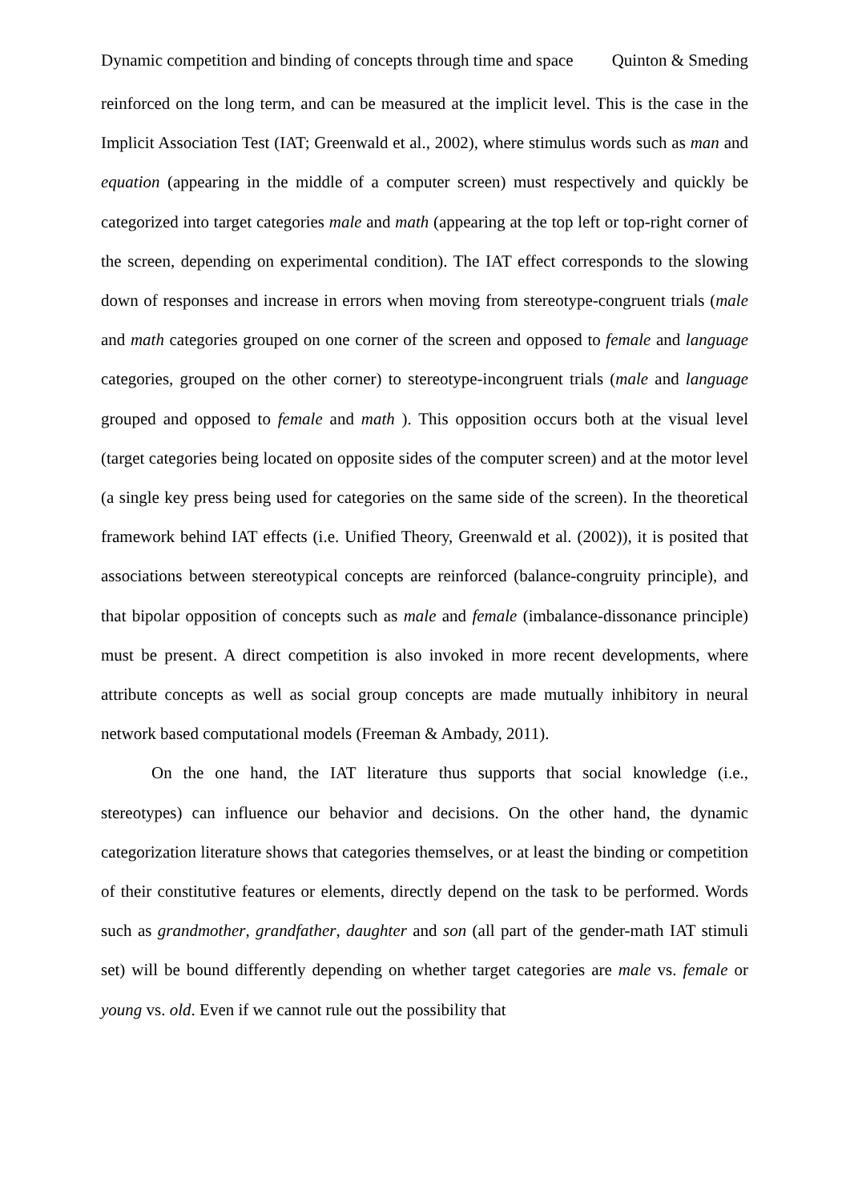Dynamic competition and binding of concepts through time and space Quinton & Smeding
reinforced on the long term, and can be measured at the implicit level. This is the case in the Implicit Association Test (IAT; Greenwald et al., 2002), where stimulus words such as man and equation (appearing in the middle of a computer screen) must respectively and quickly be categorized into target categories male and math (appearing at the top left or top-right corner of the screen, depending on experimental condition). The IAT effect corresponds to the slowing down of responses and increase in errors when moving from stereotype-congruent trials (male and math categories grouped on one corner of the screen and opposed to female and language categories, grouped on the other corner) to stereotype-incongruent trials (male and language grouped and opposed to female and math ). This opposition occurs both at the visual level (target categories being located on opposite sides of the computer screen) and at the motor level (a single key press being used for categories on the same side of the screen). In the theoretical framework behind IAT effects (i.e. Unified Theory, Greenwald et al. (2002)), it is posited that associations between stereotypical concepts are reinforced (balance-congruity principle), and that bipolar opposition of concepts such as male and female (imbalance-dissonance principle) must be present. A direct competition is also invoked in more recent developments, where attribute concepts as well as social group concepts are made mutually inhibitory in neural network based computational models (Freeman & Ambady, 2011).
On the one hand, the IAT literature thus supports that social knowledge (i.e., stereotypes) can influence our behavior and decisions. On the other hand, the dynamic categorization literature shows that categories themselves, or at least the binding or competition of their constitutive features or elements, directly depend on the task to be performed. Words such as grandmother, grandfather, daughter and son (all part of the gender-math IAT stimuli set) will be bound differently depending on whether target categories are male vs. female or young vs. old. Even if we cannot rule out the possibility that